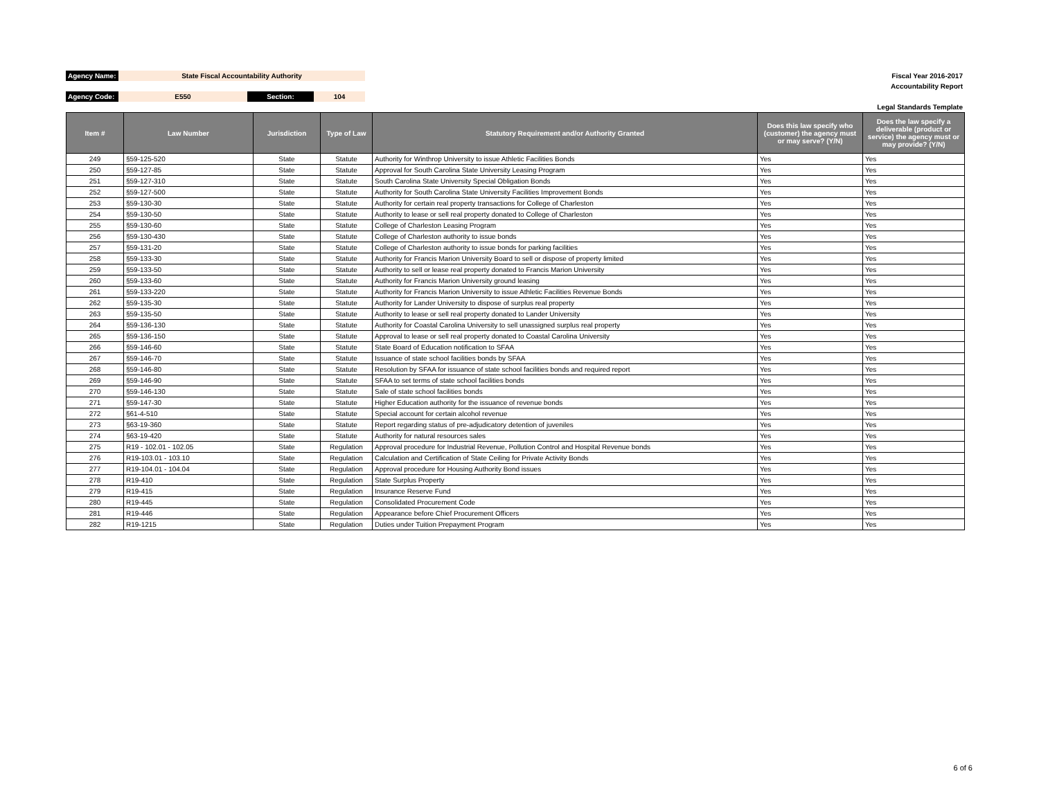| Agency Name: | State Fiscal Accountability Authority | | | | Fiscal Year 2016-2017 |
| | | | | | Accountability Report |
| Agency Code: | E550 | Section: | 104 | | |
| | | | | | Legal Standards Template |
| Item # | Law Number | Jurisdiction | Type of Law | Statutory Requirement and/or Authority Granted | Does this law specify who (customer) the agency must or may serve? (Y/N) | Does the law specify a deliverable (product or service) the agency must or may provide? (Y/N) |
| --- | --- | --- | --- | --- | --- | --- |
| 249 | §59-125-520 | State | Statute | Authority for Winthrop University to issue Athletic Facilities Bonds | Yes | Yes |
| 250 | §59-127-85 | State | Statute | Approval for South Carolina State University Leasing Program | Yes | Yes |
| 251 | §59-127-310 | State | Statute | South Carolina State University Special Obligation Bonds | Yes | Yes |
| 252 | §59-127-500 | State | Statute | Authority for South Carolina State University Facilities Improvement Bonds | Yes | Yes |
| 253 | §59-130-30 | State | Statute | Authority for certain real property transactions for College of Charleston | Yes | Yes |
| 254 | §59-130-50 | State | Statute | Authority to lease or sell real property donated to College of Charleston | Yes | Yes |
| 255 | §59-130-60 | State | Statute | College of Charleston Leasing Program | Yes | Yes |
| 256 | §59-130-430 | State | Statute | College of Charleston authority to issue bonds | Yes | Yes |
| 257 | §59-131-20 | State | Statute | College of Charleston authority to issue bonds for parking facilities | Yes | Yes |
| 258 | §59-133-30 | State | Statute | Authority for Francis Marion University Board to sell or dispose of property limited | Yes | Yes |
| 259 | §59-133-50 | State | Statute | Authority to sell or lease real property donated to Francis Marion University | Yes | Yes |
| 260 | §59-133-60 | State | Statute | Authority for Francis Marion University ground leasing | Yes | Yes |
| 261 | §59-133-220 | State | Statute | Authority for Francis Marion University to issue Athletic Facilities Revenue Bonds | Yes | Yes |
| 262 | §59-135-30 | State | Statute | Authority for Lander University to dispose of surplus real property | Yes | Yes |
| 263 | §59-135-50 | State | Statute | Authority to lease or sell real property donated to Lander University | Yes | Yes |
| 264 | §59-136-130 | State | Statute | Authority for Coastal Carolina University to sell unassigned surplus real property | Yes | Yes |
| 265 | §59-136-150 | State | Statute | Approval to lease or sell real property donated to Coastal Carolina University | Yes | Yes |
| 266 | §59-146-60 | State | Statute | State Board of Education notification to SFAA | Yes | Yes |
| 267 | §59-146-70 | State | Statute | Issuance of state school facilities bonds by SFAA | Yes | Yes |
| 268 | §59-146-80 | State | Statute | Resolution by SFAA for issuance of state school facilities bonds and required report | Yes | Yes |
| 269 | §59-146-90 | State | Statute | SFAA to set terms of state school facilities bonds | Yes | Yes |
| 270 | §59-146-130 | State | Statute | Sale of state school facilities bonds | Yes | Yes |
| 271 | §59-147-30 | State | Statute | Higher Education authority for the issuance of revenue bonds | Yes | Yes |
| 272 | §61-4-510 | State | Statute | Special account for certain alcohol revenue | Yes | Yes |
| 273 | §63-19-360 | State | Statute | Report regarding status of pre-adjudicatory detention of juveniles | Yes | Yes |
| 274 | §63-19-420 | State | Statute | Authority for natural resources sales | Yes | Yes |
| 275 | R19 - 102.01 - 102.05 | State | Regulation | Approval procedure for Industrial Revenue, Pollution Control and Hospital Revenue bonds | Yes | Yes |
| 276 | R19-103.01 - 103.10 | State | Regulation | Calculation and Certification of State Ceiling for Private Activity Bonds | Yes | Yes |
| 277 | R19-104.01 - 104.04 | State | Regulation | Approval procedure for Housing Authority Bond issues | Yes | Yes |
| 278 | R19-410 | State | Regulation | State Surplus Property | Yes | Yes |
| 279 | R19-415 | State | Regulation | Insurance Reserve Fund | Yes | Yes |
| 280 | R19-445 | State | Regulation | Consolidated Procurement Code | Yes | Yes |
| 281 | R19-446 | State | Regulation | Appearance before Chief Procurement Officers | Yes | Yes |
| 282 | R19-1215 | State | Regulation | Duties under Tuition Prepayment Program | Yes | Yes |
6 of 6